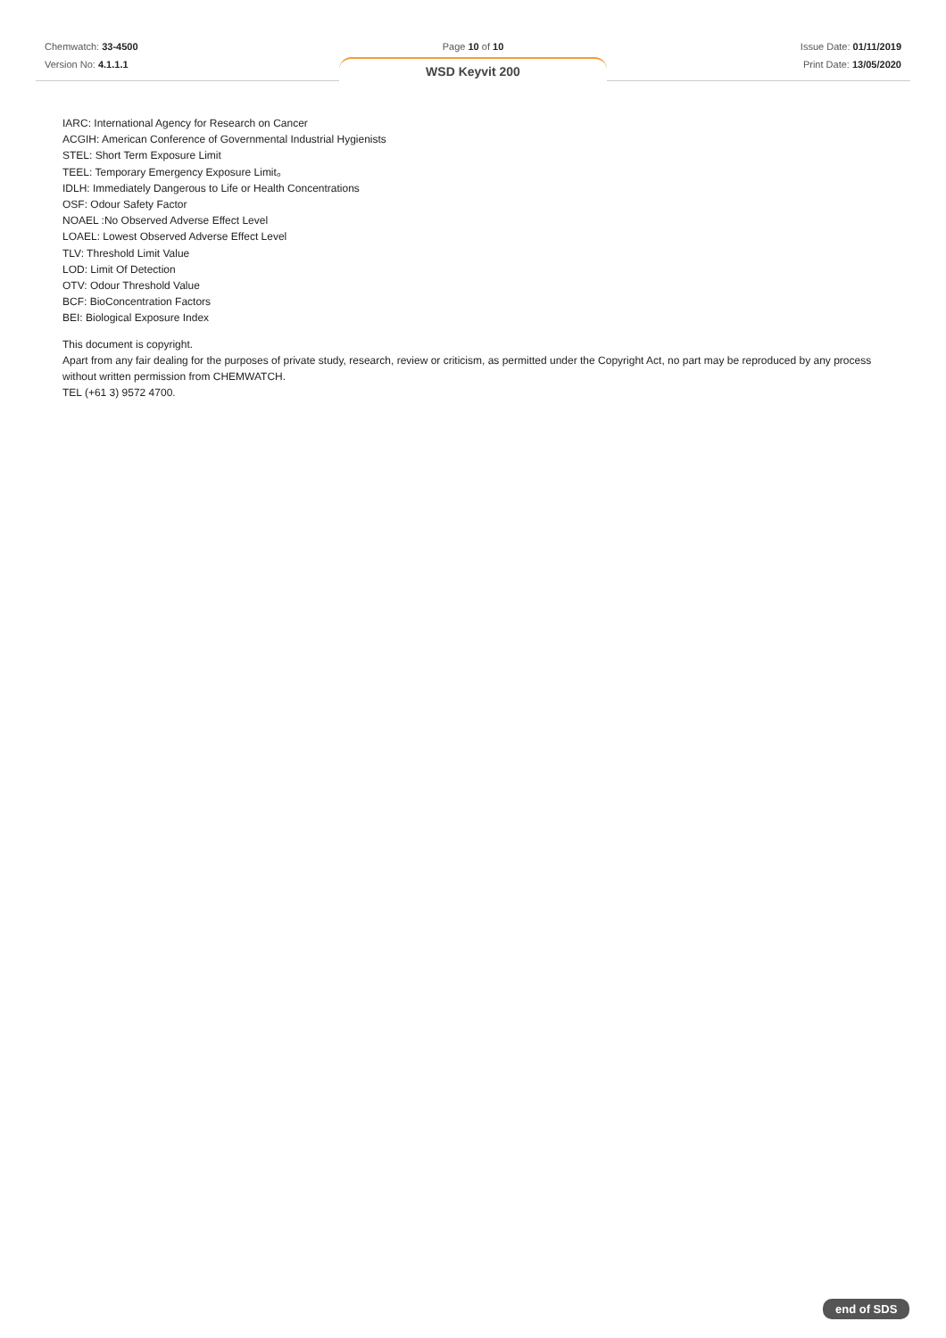Chemwatch: 33-4500
Version No: 4.1.1.1
Page 10 of 10
WSD Keyvit 200
Issue Date: 01/11/2019
Print Date: 13/05/2020
IARC: International Agency for Research on Cancer
ACGIH: American Conference of Governmental Industrial Hygienists
STEL: Short Term Exposure Limit
TEEL: Temporary Emergency Exposure Limit。
IDLH: Immediately Dangerous to Life or Health Concentrations
OSF: Odour Safety Factor
NOAEL :No Observed Adverse Effect Level
LOAEL: Lowest Observed Adverse Effect Level
TLV: Threshold Limit Value
LOD: Limit Of Detection
OTV: Odour Threshold Value
BCF: BioConcentration Factors
BEI: Biological Exposure Index
This document is copyright.
Apart from any fair dealing for the purposes of private study, research, review or criticism, as permitted under the Copyright Act, no part may be reproduced by any process without written permission from CHEMWATCH.
TEL (+61 3) 9572 4700.
end of SDS